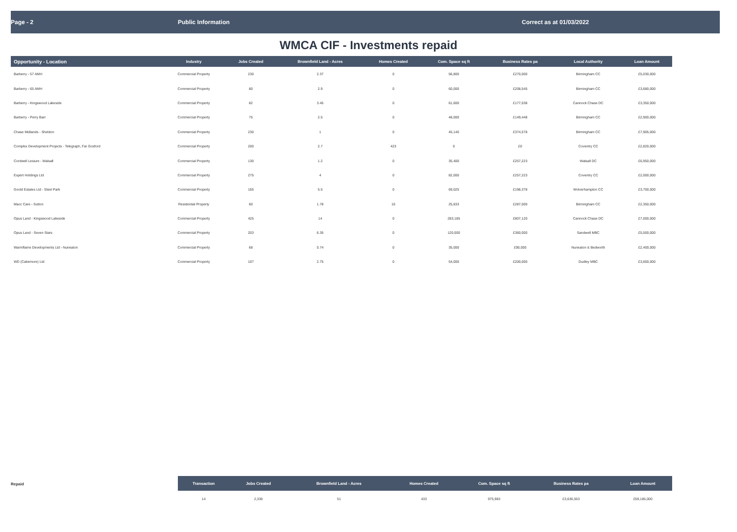Page - 2 Public Information Correct as at 01/03/2022
WMCA CIF - Investments repaid
| Opportunity - Location | Industry | Jobs Created | Brownfield Land - Acres | Homes Created | Com. Space sq ft | Business Rates pa | Local Authority | Loan Amount |
| --- | --- | --- | --- | --- | --- | --- | --- | --- |
| Barberry - 57 AMH | Commercial Property | 230 | 2.37 | 0 | 56,800 | £270,000 | Birmingham CC | £5,030,000 |
| Barberry - 65 AMH | Commercial Property | 80 | 2.9 | 0 | 60,000 | £208,545 | Birmingham CC | £3,680,000 |
| Barberry - Kingswood Lakeside | Commercial Property | 82 | 3.45 | 0 | 61,600 | £177,038 | Cannock Chase DC | £3,350,000 |
| Barberry - Perry Barr | Commercial Property | 75 | 2.5 | 0 | 48,000 | £149,448 | Birmingham CC | £2,900,000 |
| Chase Midlands - Sheldon | Commercial Property | 230 | 1 | 0 | 45,140 | £374,578 | Birmingham CC | £7,905,000 |
| Complex Development Projects - Telegraph, Far Gosford | Commercial Property | 200 | 2.7 | 423 | 0 | £0 | Coventry CC | £2,820,000 |
| Cordwell Lesiure - Walsall | Commercial Property | 130 | 1.2 | 0 | 35,400 | £257,223 | Walsall DC | £6,950,000 |
| Expert Holdings Ltd | Commercial Property | 275 | 4 | 0 | 82,000 | £257,223 | Coventry CC | £2,000,000 |
| Goold Estates Ltd - Steel Park | Commercial Property | 165 | 5.5 | 0 | 69,025 | £198,378 | Wolverhampton CC | £3,700,000 |
| Macc Care - Sutton | Residential Property | 60 | 1.78 | 10 | 25,833 | £287,000 | Birmingham CC | £2,350,000 |
| Opus Land - Kingswood Lakeside | Commercial Property | 425 | 14 | 0 | 283,185 | £807,120 | Cannock Chase DC | £7,000,000 |
| Opus Land - Seven Stars | Commercial Property | 203 | 6.35 | 0 | 120,000 | £360,000 | Sandwell MBC | £5,500,000 |
| Warmflame Developments Ltd - Nuneaton | Commercial Property | 68 | 0.74 | 0 | 35,000 | £90,000 | Nuneaton & Bedworth | £2,400,000 |
| WD (Cakemore) Ltd | Commercial Property | 107 | 2.75 | 0 | 54,000 | £200,000 | Dudley MBC | £3,600,000 |
Repaid
| Transaction | Jobs Created | Brownfield Land - Acres | Homes Created | Com. Space sq ft | Business Rates pa | | Loan Amount |
| --- | --- | --- | --- | --- | --- | --- | --- |
| 14 | 2,330 | 51 | 433 | 975,983 | £3,636,553 | | £59,185,000 |